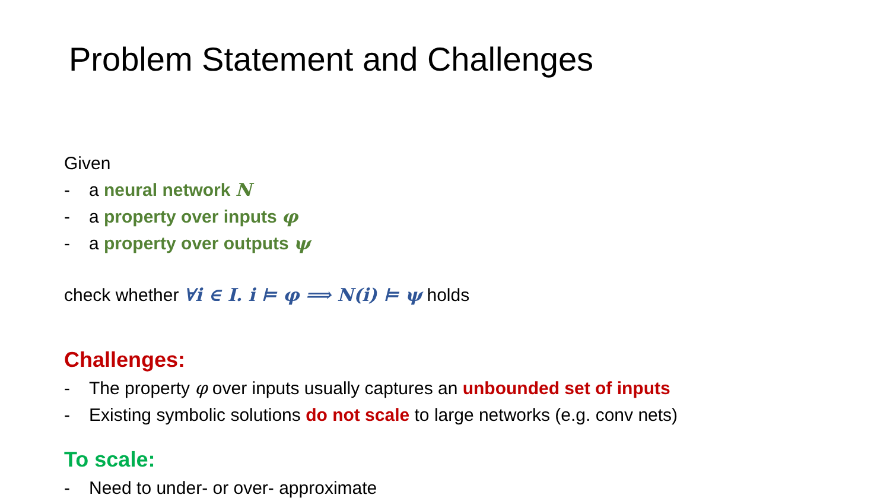Problem Statement and Challenges
Given
- a neural network N
- a property over inputs φ
- a property over outputs ψ
check whether ∀i ∈ I. i ⊨ φ ⟹ N(i) ⊨ ψ holds
Challenges:
- The property φ over inputs usually captures an unbounded set of inputs
- Existing symbolic solutions do not scale to large networks (e.g. conv nets)
To scale:
- Need to under- or over- approximate